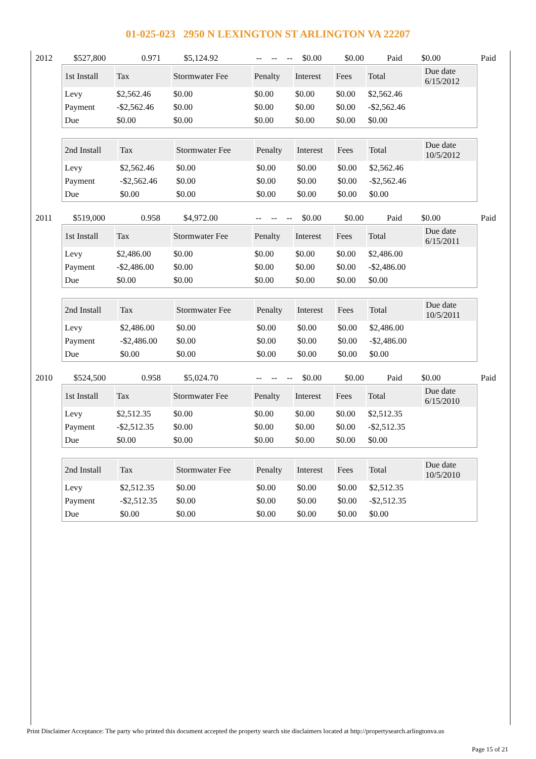01-025-023 2950 N LEXINGTON ST ARLINGTON VA 22207
| 2012 | $527,800 | 0.971 | $5,124.92 | -- | -- | -- | $0.00 | $0.00 | Paid | $0.00 | Paid |
| 1st Install | Tax | Stormwater Fee | Penalty | Interest | Fees | Total | Due date 6/15/2012 |
| --- | --- | --- | --- | --- | --- | --- | --- |
| Levy | $2,562.46 | $0.00 | $0.00 | $0.00 | $0.00 | $2,562.46 | |
| Payment | -$2,562.46 | $0.00 | $0.00 | $0.00 | $0.00 | -$2,562.46 | |
| Due | $0.00 | $0.00 | $0.00 | $0.00 | $0.00 | $0.00 | |
| 2nd Install | Tax | Stormwater Fee | Penalty | Interest | Fees | Total | Due date 10/5/2012 |
| --- | --- | --- | --- | --- | --- | --- | --- |
| Levy | $2,562.46 | $0.00 | $0.00 | $0.00 | $0.00 | $2,562.46 | |
| Payment | -$2,562.46 | $0.00 | $0.00 | $0.00 | $0.00 | -$2,562.46 | |
| Due | $0.00 | $0.00 | $0.00 | $0.00 | $0.00 | $0.00 | |
| 2011 | $519,000 | 0.958 | $4,972.00 | -- | -- | -- | $0.00 | $0.00 | Paid | $0.00 | Paid |
| 1st Install | Tax | Stormwater Fee | Penalty | Interest | Fees | Total | Due date 6/15/2011 |
| --- | --- | --- | --- | --- | --- | --- | --- |
| Levy | $2,486.00 | $0.00 | $0.00 | $0.00 | $0.00 | $2,486.00 | |
| Payment | -$2,486.00 | $0.00 | $0.00 | $0.00 | $0.00 | -$2,486.00 | |
| Due | $0.00 | $0.00 | $0.00 | $0.00 | $0.00 | $0.00 | |
| 2nd Install | Tax | Stormwater Fee | Penalty | Interest | Fees | Total | Due date 10/5/2011 |
| --- | --- | --- | --- | --- | --- | --- | --- |
| Levy | $2,486.00 | $0.00 | $0.00 | $0.00 | $0.00 | $2,486.00 | |
| Payment | -$2,486.00 | $0.00 | $0.00 | $0.00 | $0.00 | -$2,486.00 | |
| Due | $0.00 | $0.00 | $0.00 | $0.00 | $0.00 | $0.00 | |
| 2010 | $524,500 | 0.958 | $5,024.70 | -- | -- | -- | $0.00 | $0.00 | Paid | $0.00 | Paid |
| 1st Install | Tax | Stormwater Fee | Penalty | Interest | Fees | Total | Due date 6/15/2010 |
| --- | --- | --- | --- | --- | --- | --- | --- |
| Levy | $2,512.35 | $0.00 | $0.00 | $0.00 | $0.00 | $2,512.35 | |
| Payment | -$2,512.35 | $0.00 | $0.00 | $0.00 | $0.00 | -$2,512.35 | |
| Due | $0.00 | $0.00 | $0.00 | $0.00 | $0.00 | $0.00 | |
| 2nd Install | Tax | Stormwater Fee | Penalty | Interest | Fees | Total | Due date 10/5/2010 |
| --- | --- | --- | --- | --- | --- | --- | --- |
| Levy | $2,512.35 | $0.00 | $0.00 | $0.00 | $0.00 | $2,512.35 | |
| Payment | -$2,512.35 | $0.00 | $0.00 | $0.00 | $0.00 | -$2,512.35 | |
| Due | $0.00 | $0.00 | $0.00 | $0.00 | $0.00 | $0.00 | |
Print Disclaimer Acceptance: The party who printed this document accepted the property search site disclaimers located at http://propertysearch.arlingtonva.us
Page 15 of 21